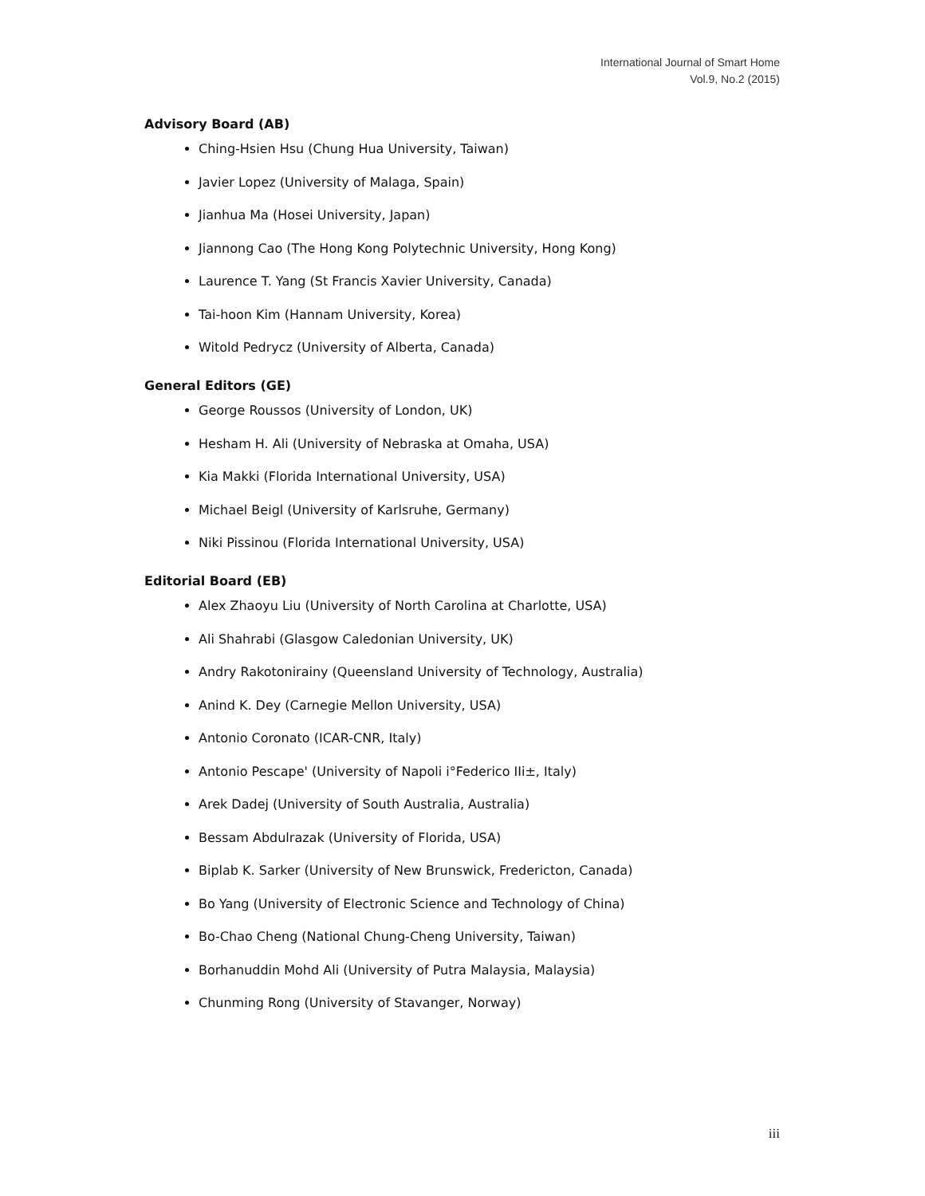International Journal of Smart Home
Vol.9, No.2 (2015)
Advisory Board (AB)
Ching-Hsien Hsu (Chung Hua University, Taiwan)
Javier Lopez (University of Malaga, Spain)
Jianhua Ma (Hosei University, Japan)
Jiannong Cao (The Hong Kong Polytechnic University, Hong Kong)
Laurence T. Yang (St Francis Xavier University, Canada)
Tai-hoon Kim (Hannam University, Korea)
Witold Pedrycz (University of Alberta, Canada)
General Editors (GE)
George Roussos (University of London, UK)
Hesham H. Ali (University of Nebraska at Omaha, USA)
Kia Makki (Florida International University, USA)
Michael Beigl (University of Karlsruhe, Germany)
Niki Pissinou (Florida International University, USA)
Editorial Board (EB)
Alex Zhaoyu Liu (University of North Carolina at Charlotte, USA)
Ali Shahrabi (Glasgow Caledonian University, UK)
Andry Rakotonirainy (Queensland University of Technology, Australia)
Anind K. Dey (Carnegie Mellon University, USA)
Antonio Coronato (ICAR-CNR, Italy)
Antonio Pescape' (University of Napoli i°Federico IIi±, Italy)
Arek Dadej (University of South Australia, Australia)
Bessam Abdulrazak (University of Florida, USA)
Biplab K. Sarker (University of New Brunswick, Fredericton, Canada)
Bo Yang (University of Electronic Science and Technology of China)
Bo-Chao Cheng (National Chung-Cheng University, Taiwan)
Borhanuddin Mohd Ali (University of Putra Malaysia, Malaysia)
Chunming Rong (University of Stavanger, Norway)
iii